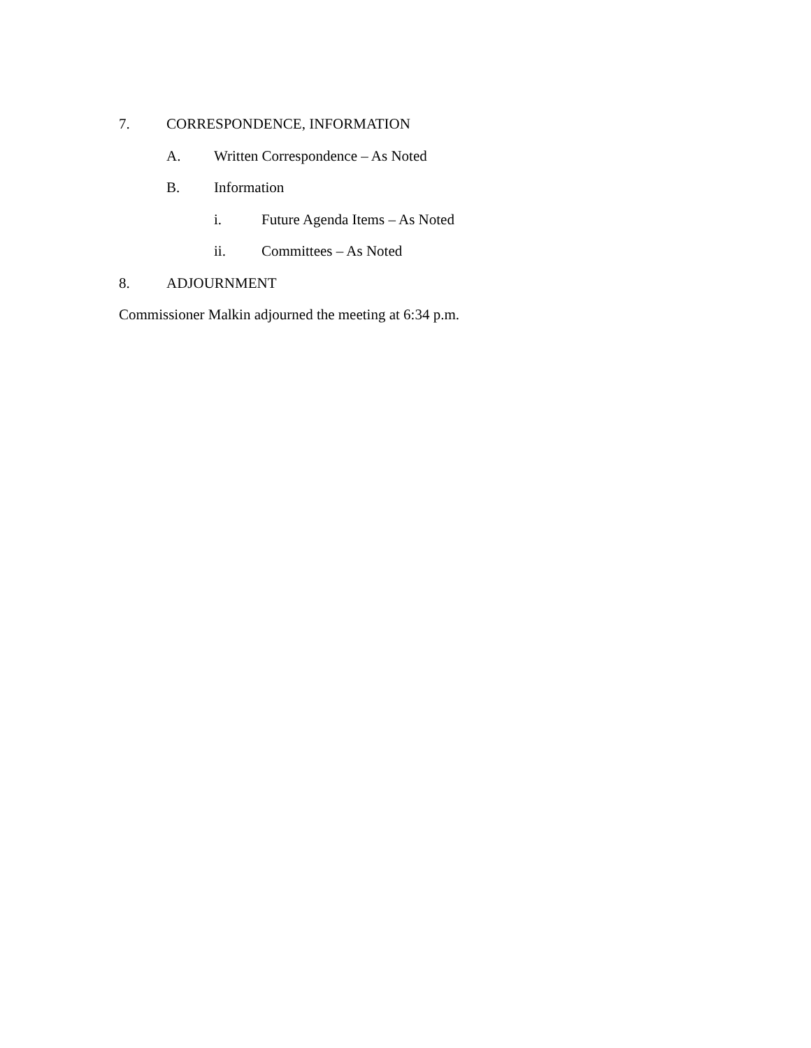7. CORRESPONDENCE, INFORMATION
A. Written Correspondence – As Noted
B. Information
i. Future Agenda Items – As Noted
ii. Committees – As Noted
8. ADJOURNMENT
Commissioner Malkin adjourned the meeting at 6:34 p.m.